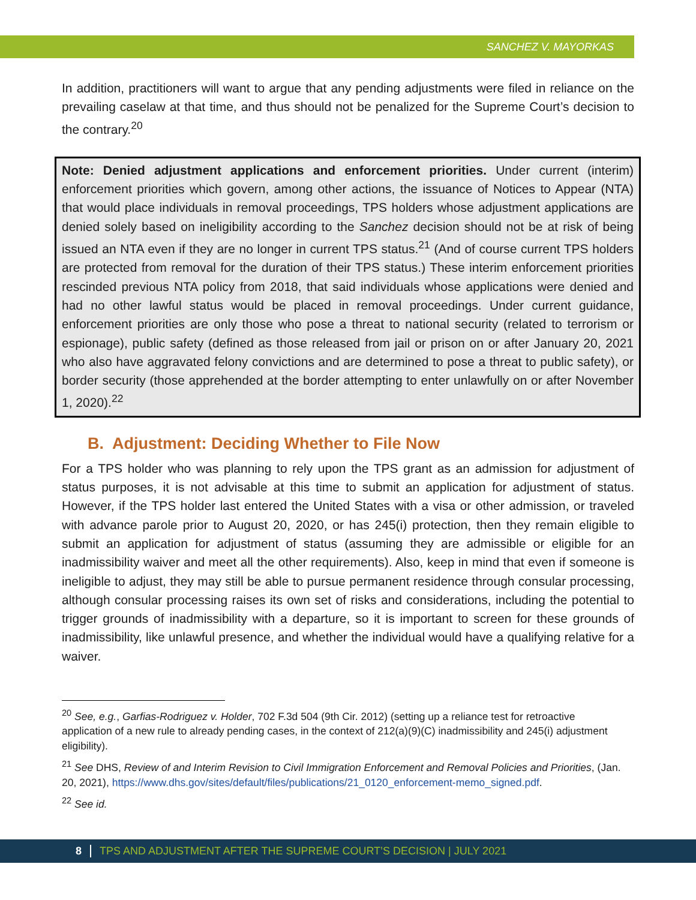SANCHEZ V. MAYORKAS
In addition, practitioners will want to argue that any pending adjustments were filed in reliance on the prevailing caselaw at that time, and thus should not be penalized for the Supreme Court’s decision to the contrary.<sup>20</sup>
Note: Denied adjustment applications and enforcement priorities. Under current (interim) enforcement priorities which govern, among other actions, the issuance of Notices to Appear (NTA) that would place individuals in removal proceedings, TPS holders whose adjustment applications are denied solely based on ineligibility according to the Sanchez decision should not be at risk of being issued an NTA even if they are no longer in current TPS status.<sup>21</sup> (And of course current TPS holders are protected from removal for the duration of their TPS status.) These interim enforcement priorities rescinded previous NTA policy from 2018, that said individuals whose applications were denied and had no other lawful status would be placed in removal proceedings. Under current guidance, enforcement priorities are only those who pose a threat to national security (related to terrorism or espionage), public safety (defined as those released from jail or prison on or after January 20, 2021 who also have aggravated felony convictions and are determined to pose a threat to public safety), or border security (those apprehended at the border attempting to enter unlawfully on or after November 1, 2020).<sup>22</sup>
B. Adjustment: Deciding Whether to File Now
For a TPS holder who was planning to rely upon the TPS grant as an admission for adjustment of status purposes, it is not advisable at this time to submit an application for adjustment of status. However, if the TPS holder last entered the United States with a visa or other admission, or traveled with advance parole prior to August 20, 2020, or has 245(i) protection, then they remain eligible to submit an application for adjustment of status (assuming they are admissible or eligible for an inadmissibility waiver and meet all the other requirements). Also, keep in mind that even if someone is ineligible to adjust, they may still be able to pursue permanent residence through consular processing, although consular processing raises its own set of risks and considerations, including the potential to trigger grounds of inadmissibility with a departure, so it is important to screen for these grounds of inadmissibility, like unlawful presence, and whether the individual would have a qualifying relative for a waiver.
<sup>20</sup> See, e.g., Garfias-Rodriguez v. Holder, 702 F.3d 504 (9th Cir. 2012) (setting up a reliance test for retroactive application of a new rule to already pending cases, in the context of 212(a)(9)(C) inadmissibility and 245(i) adjustment eligibility).
<sup>21</sup> See DHS, Review of and Interim Revision to Civil Immigration Enforcement and Removal Policies and Priorities, (Jan. 20, 2021), https://www.dhs.gov/sites/default/files/publications/21_0120_enforcement-memo_signed.pdf.
<sup>22</sup> See id.
8 TPS AND ADJUSTMENT AFTER THE SUPREME COURT’S DECISION | JULY 2021